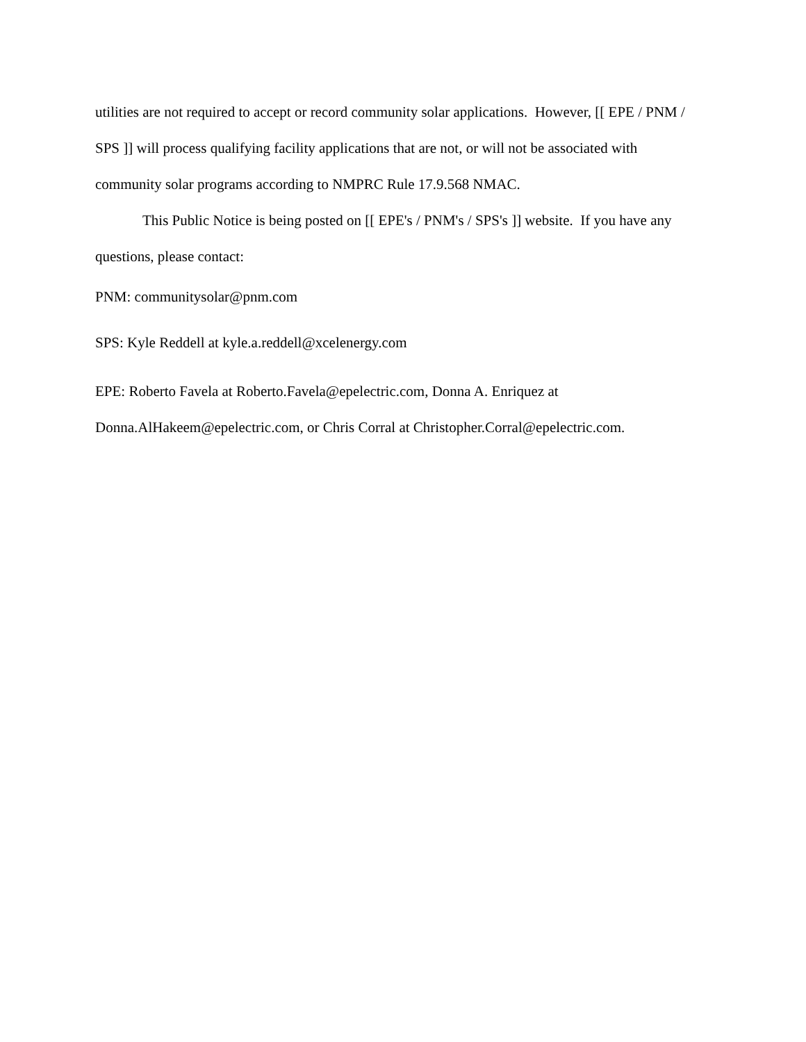utilities are not required to accept or record community solar applications. However, [[ EPE / PNM / SPS ]] will process qualifying facility applications that are not, or will not be associated with community solar programs according to NMPRC Rule 17.9.568 NMAC.
This Public Notice is being posted on [[ EPE's / PNM's / SPS's ]] website. If you have any questions, please contact:
PNM: communitysolar@pnm.com
SPS: Kyle Reddell at kyle.a.reddell@xcelenergy.com
EPE: Roberto Favela at Roberto.Favela@epelectric.com, Donna A. Enriquez at Donna.AlHakeem@epelectric.com, or Chris Corral at Christopher.Corral@epelectric.com.